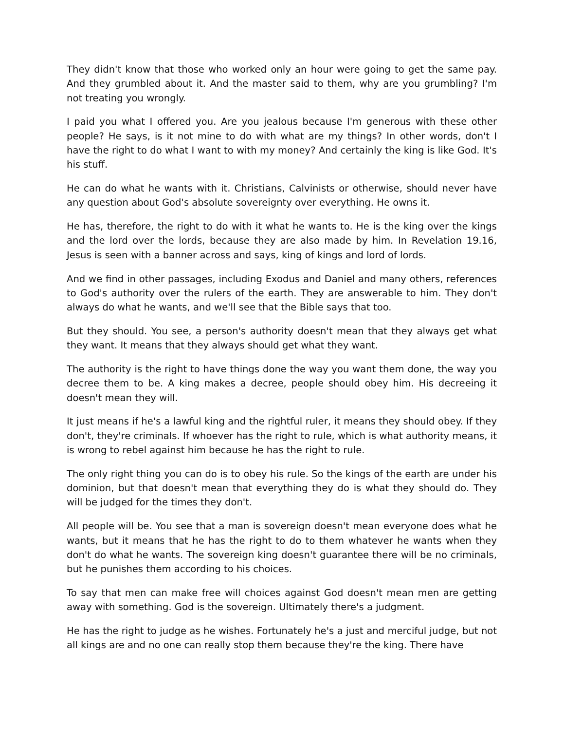They didn't know that those who worked only an hour were going to get the same pay. And they grumbled about it. And the master said to them, why are you grumbling? I'm not treating you wrongly.
I paid you what I offered you. Are you jealous because I'm generous with these other people? He says, is it not mine to do with what are my things? In other words, don't I have the right to do what I want to with my money? And certainly the king is like God. It's his stuff.
He can do what he wants with it. Christians, Calvinists or otherwise, should never have any question about God's absolute sovereignty over everything. He owns it.
He has, therefore, the right to do with it what he wants to. He is the king over the kings and the lord over the lords, because they are also made by him. In Revelation 19.16, Jesus is seen with a banner across and says, king of kings and lord of lords.
And we find in other passages, including Exodus and Daniel and many others, references to God's authority over the rulers of the earth. They are answerable to him. They don't always do what he wants, and we'll see that the Bible says that too.
But they should. You see, a person's authority doesn't mean that they always get what they want. It means that they always should get what they want.
The authority is the right to have things done the way you want them done, the way you decree them to be. A king makes a decree, people should obey him. His decreeing it doesn't mean they will.
It just means if he's a lawful king and the rightful ruler, it means they should obey. If they don't, they're criminals. If whoever has the right to rule, which is what authority means, it is wrong to rebel against him because he has the right to rule.
The only right thing you can do is to obey his rule. So the kings of the earth are under his dominion, but that doesn't mean that everything they do is what they should do. They will be judged for the times they don't.
All people will be. You see that a man is sovereign doesn't mean everyone does what he wants, but it means that he has the right to do to them whatever he wants when they don't do what he wants. The sovereign king doesn't guarantee there will be no criminals, but he punishes them according to his choices.
To say that men can make free will choices against God doesn't mean men are getting away with something. God is the sovereign. Ultimately there's a judgment.
He has the right to judge as he wishes. Fortunately he's a just and merciful judge, but not all kings are and no one can really stop them because they're the king. There have